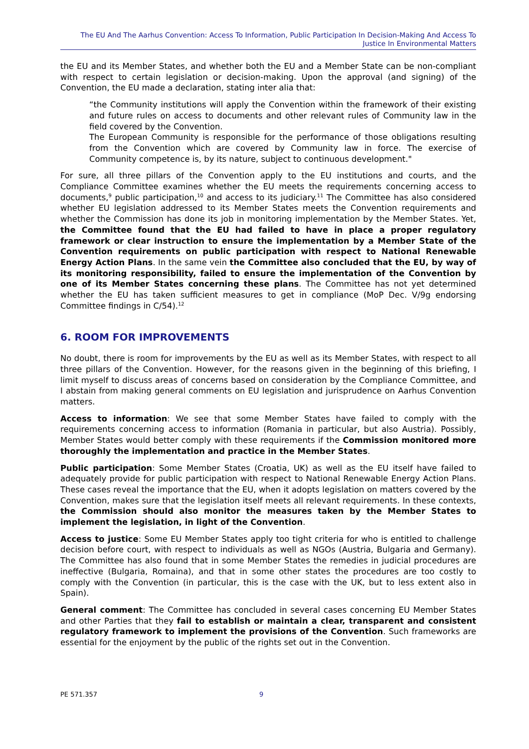The EU And The Aarhus Convention: Access To Information, Public Participation In Decision-Making And Access To Justice In Environmental Matters
the EU and its Member States, and whether both the EU and a Member State can be non-compliant with respect to certain legislation or decision-making. Upon the approval (and signing) of the Convention, the EU made a declaration, stating inter alia that:
“the Community institutions will apply the Convention within the framework of their existing and future rules on access to documents and other relevant rules of Community law in the field covered by the Convention.
The European Community is responsible for the performance of those obligations resulting from the Convention which are covered by Community law in force. The exercise of Community competence is, by its nature, subject to continuous development."
For sure, all three pillars of the Convention apply to the EU institutions and courts, and the Compliance Committee examines whether the EU meets the requirements concerning access to documents,<sup>9</sup> public participation,<sup>10</sup> and access to its judiciary.<sup>11</sup> The Committee has also considered whether EU legislation addressed to its Member States meets the Convention requirements and whether the Commission has done its job in monitoring implementation by the Member States. Yet, the Committee found that the EU had failed to have in place a proper regulatory framework or clear instruction to ensure the implementation by a Member State of the Convention requirements on public participation with respect to National Renewable Energy Action Plans. In the same vein the Committee also concluded that the EU, by way of its monitoring responsibility, failed to ensure the implementation of the Convention by one of its Member States concerning these plans. The Committee has not yet determined whether the EU has taken sufficient measures to get in compliance (MoP Dec. V/9g endorsing Committee findings in C/54).<sup>12</sup>
6. ROOM FOR IMPROVEMENTS
No doubt, there is room for improvements by the EU as well as its Member States, with respect to all three pillars of the Convention. However, for the reasons given in the beginning of this briefing, I limit myself to discuss areas of concerns based on consideration by the Compliance Committee, and I abstain from making general comments on EU legislation and jurisprudence on Aarhus Convention matters.
Access to information: We see that some Member States have failed to comply with the requirements concerning access to information (Romania in particular, but also Austria). Possibly, Member States would better comply with these requirements if the Commission monitored more thoroughly the implementation and practice in the Member States.
Public participation: Some Member States (Croatia, UK) as well as the EU itself have failed to adequately provide for public participation with respect to National Renewable Energy Action Plans. These cases reveal the importance that the EU, when it adopts legislation on matters covered by the Convention, makes sure that the legislation itself meets all relevant requirements. In these contexts, the Commission should also monitor the measures taken by the Member States to implement the legislation, in light of the Convention.
Access to justice: Some EU Member States apply too tight criteria for who is entitled to challenge decision before court, with respect to individuals as well as NGOs (Austria, Bulgaria and Germany). The Committee has also found that in some Member States the remedies in judicial procedures are ineffective (Bulgaria, Romaina), and that in some other states the procedures are too costly to comply with the Convention (in particular, this is the case with the UK, but to less extent also in Spain).
General comment: The Committee has concluded in several cases concerning EU Member States and other Parties that they fail to establish or maintain a clear, transparent and consistent regulatory framework to implement the provisions of the Convention. Such frameworks are essential for the enjoyment by the public of the rights set out in the Convention.
PE 571.357 9